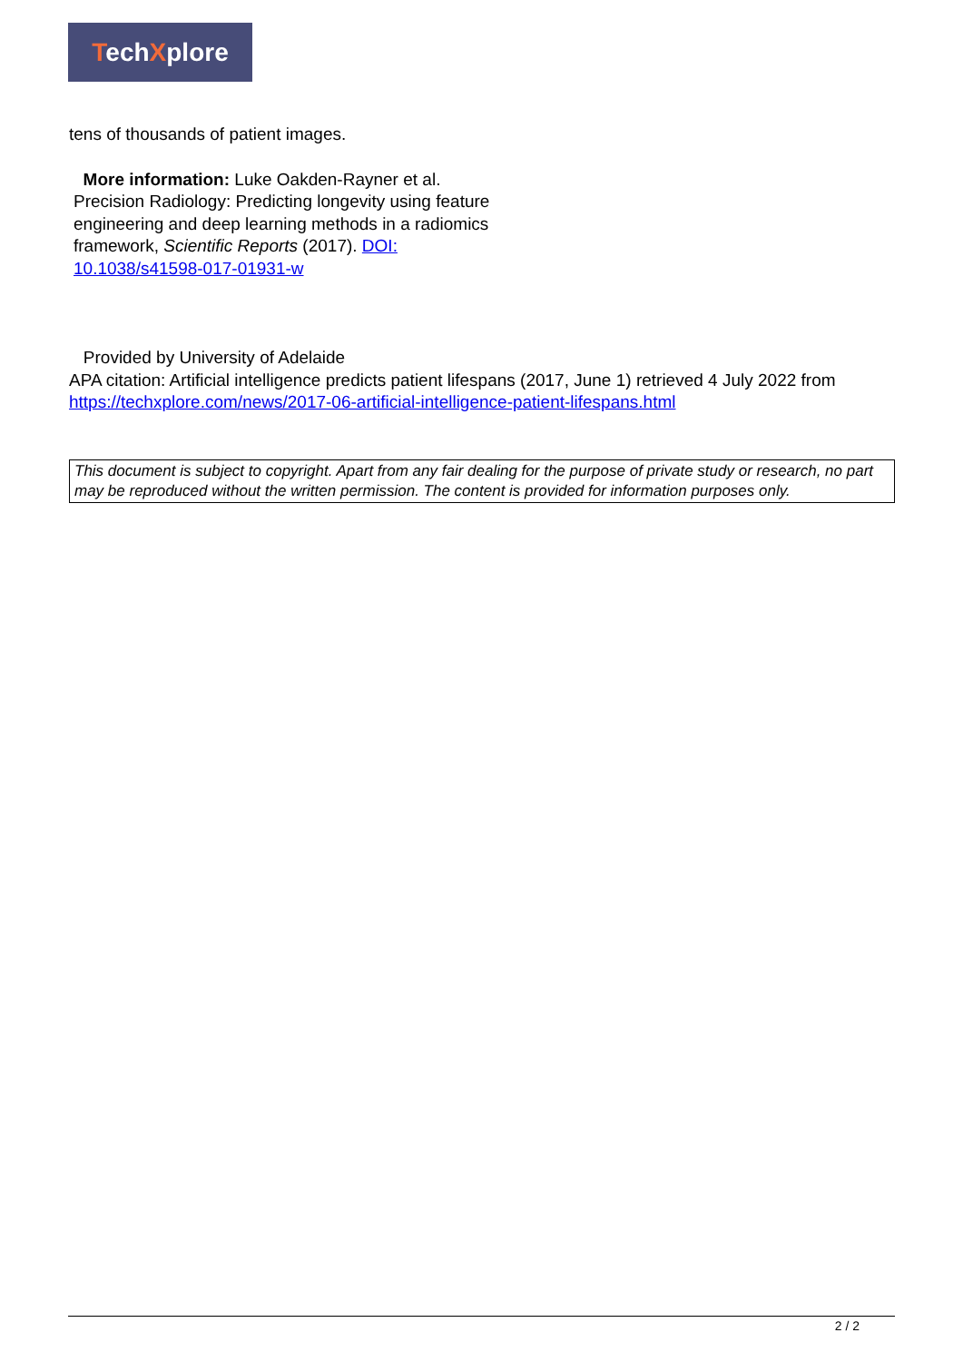TechXplore
tens of thousands of patient images.
More information: Luke Oakden-Rayner et al. Precision Radiology: Predicting longevity using feature engineering and deep learning methods in a radiomics framework, Scientific Reports (2017). DOI: 10.1038/s41598-017-01931-w
Provided by University of Adelaide
APA citation: Artificial intelligence predicts patient lifespans (2017, June 1) retrieved 4 July 2022 from https://techxplore.com/news/2017-06-artificial-intelligence-patient-lifespans.html
This document is subject to copyright. Apart from any fair dealing for the purpose of private study or research, no part may be reproduced without the written permission. The content is provided for information purposes only.
2 / 2